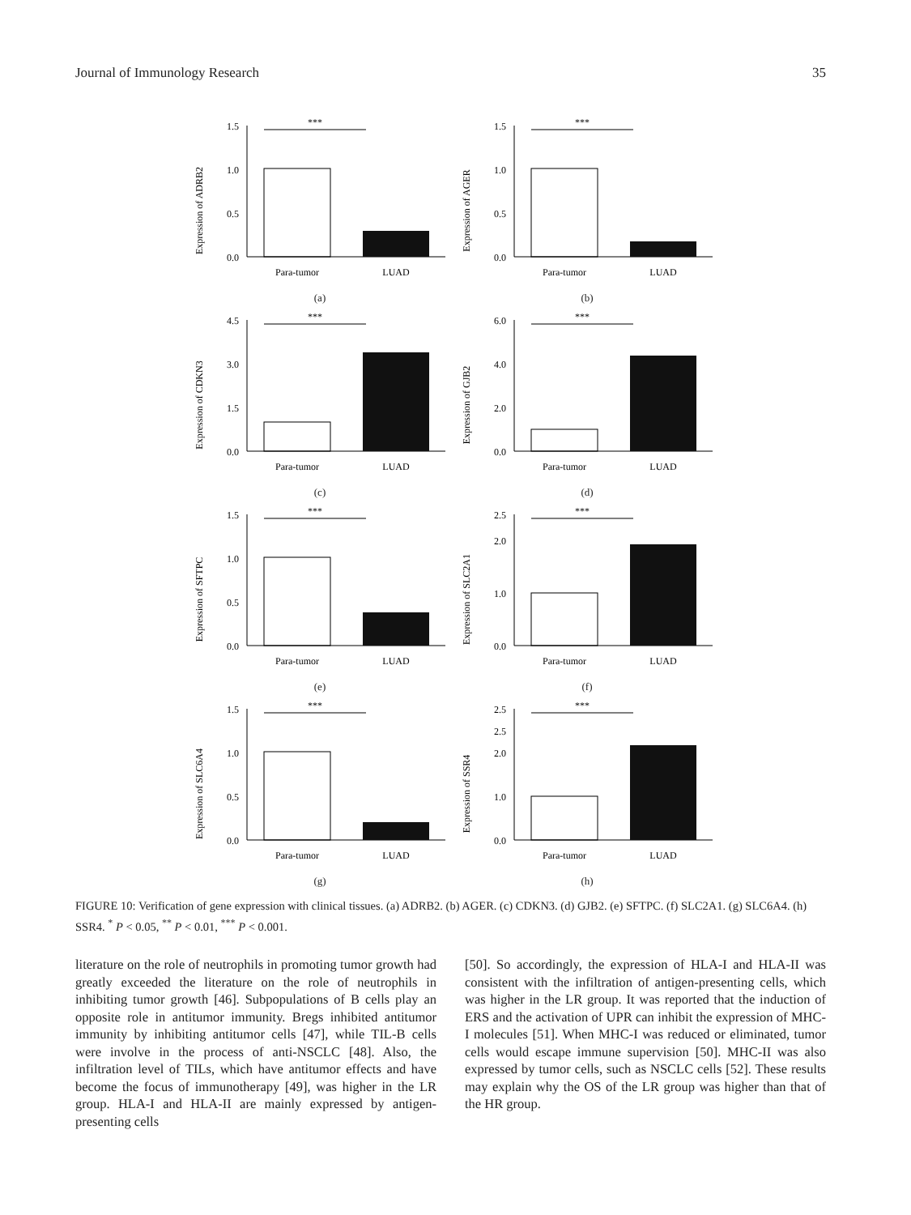Journal of Immunology Research 35
Expression of ADRB2
1.5
1.0
0.5
0.0
***
Para-tumor
LUAD
(a)
Expression of AGER
1.5
1.0
0.5
0.0
***
Para-tumor
LUAD
(b)
Expression of CDKN3
4.5
3.0
1.5
0.0
***
Para-tumor
LUAD
(c)
Expression of GJB2
6.0
4.0
2.0
0.0
***
Para-tumor
LUAD
(d)
Expression of SFTPC
1.5
1.0
0.5
0.0
***
Para-tumor
LUAD
(e)
Expression of SLC2A1
2.5
2.0
1.0
0.0
***
Para-tumor
LUAD
(f)
Expression of SLC6A4
1.5
1.0
0.5
0.0
***
Para-tumor
LUAD
(g)
Expression of SSR4
2.5
2.5
2.0
1.0
0.0
***
Para-tumor
LUAD
(h)
FIGURE 10: Verification of gene expression with clinical tissues. (a) ADRB2. (b) AGER. (c) CDKN3. (d) GJB2. (e) SFTPC. (f) SLC2A1. (g) SLC6A4. (h) SSR4. <sup>*</sup> P < 0.05, <sup>**</sup> P < 0.01, <sup>***</sup> P < 0.001.
literature on the role of neutrophils in promoting tumor growth had greatly exceeded the literature on the role of neutrophils in inhibiting tumor growth [46]. Subpopulations of B cells play an opposite role in antitumor immunity. Bregs inhibited antitumor immunity by inhibiting antitumor cells [47], while TIL-B cells were involve in the process of anti-NSCLC [48]. Also, the infiltration level of TILs, which have antitumor effects and have become the focus of immunotherapy [49], was higher in the LR group. HLA-I and HLA-II are mainly expressed by antigen-presenting cells
[50]. So accordingly, the expression of HLA-I and HLA-II was consistent with the infiltration of antigen-presenting cells, which was higher in the LR group. It was reported that the induction of ERS and the activation of UPR can inhibit the expression of MHC-I molecules [51]. When MHC-I was reduced or eliminated, tumor cells would escape immune supervision [50]. MHC-II was also expressed by tumor cells, such as NSCLC cells [52]. These results may explain why the OS of the LR group was higher than that of the HR group.